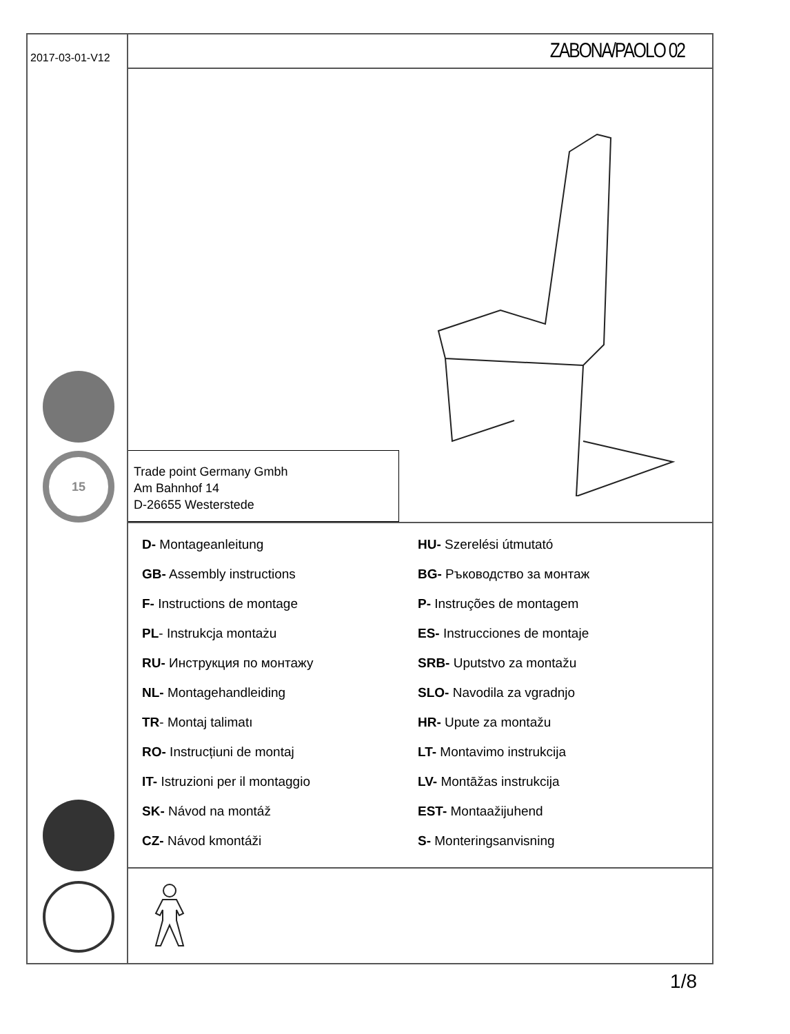2017-03-01-V12
15
ZABONA/PAOLO 02
Trade point Germany Gmbh
Am Bahnhof 14
D-26655 Westerstede
D- Montageanleitung
GB- Assembly instructions
F- Instructions de montage
PL- Instrukcja montażu
RU- Инструкция по монтажу
NL- Montagehandleiding
TR- Montaj talimatı
RO- Instrucțiuni de montaj
IT- Istruzioni per il montaggio
SK- Návod na montáž
CZ- Návod kmontáži
HU- Szerelési útmutató
BG- Ръководство за монтаж
P- Instruções de montagem
ES- Instrucciones de montaje
SRB- Uputstvo za montažu
SLO- Navodila za vgradnjo
HR- Upute za montažu
LT- Montavimo instrukcija
LV- Montāžas instrukcija
EST- Montaažijuhend
S- Monteringsanvisning
1/8